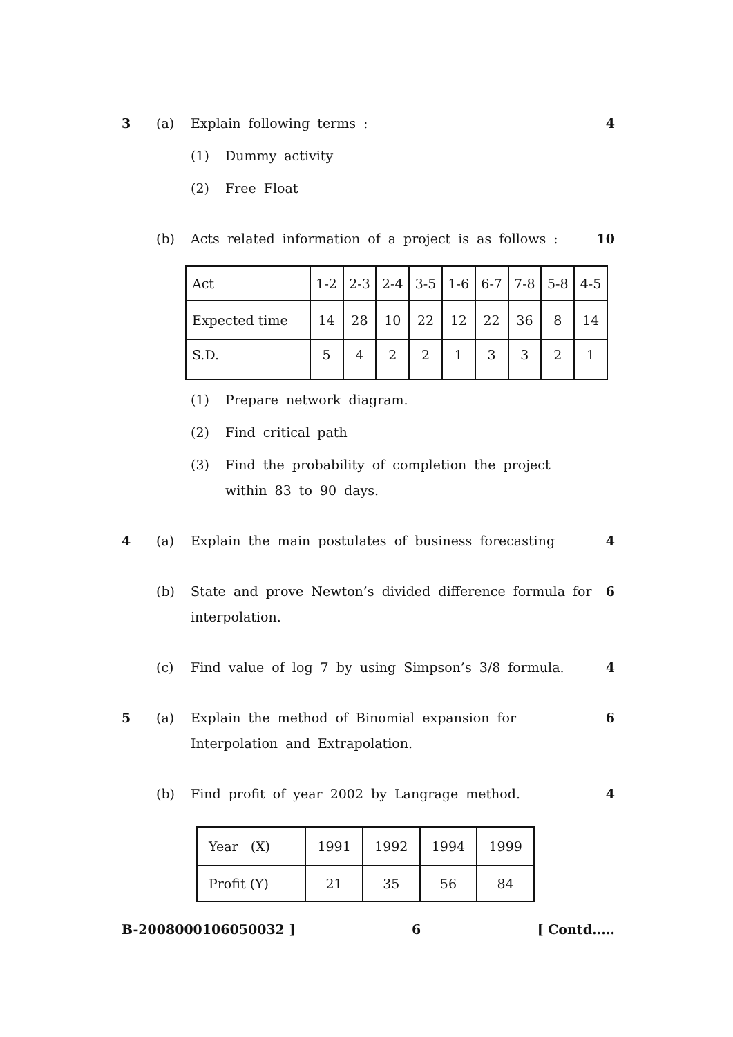3 (a) Explain following terms : 4
(1) Dummy activity
(2) Free Float
(b) Acts related information of a project is as follows :
10
| Act | 1-2 | 2-3 | 2-4 | 3-5 | 1-6 | 6-7 | 7-8 | 5-8 | 4-5 |
| Expected time | 14 | 28 | 10 | 22 | 12 | 22 | 36 | 8 | 14 |
| S.D. | 5 | 4 | 2 | 2 | 1 | 3 | 3 | 2 | 1 |
(1) Prepare network diagram.
(2) Find critical path
(3) Find the probability of completion the project within 83 to 90 days.
4 (a) Explain the main postulates of business forecasting
4
(b) State and prove Newton’s divided difference formula for interpolation.
6
(c) Find value of log 7 by using Simpson’s 3/8 formula.
4
5 (a) Explain the method of Binomial expansion for Interpolation and Extrapolation.
6
(b) Find profit of year 2002 by Langrage method.
4
| Year (X) | 1991 | 1992 | 1994 | 1999 |
| Profit (Y) | 21 | 35 | 56 | 84 |
B-2008000106050032 ] 6 [ Contd.....